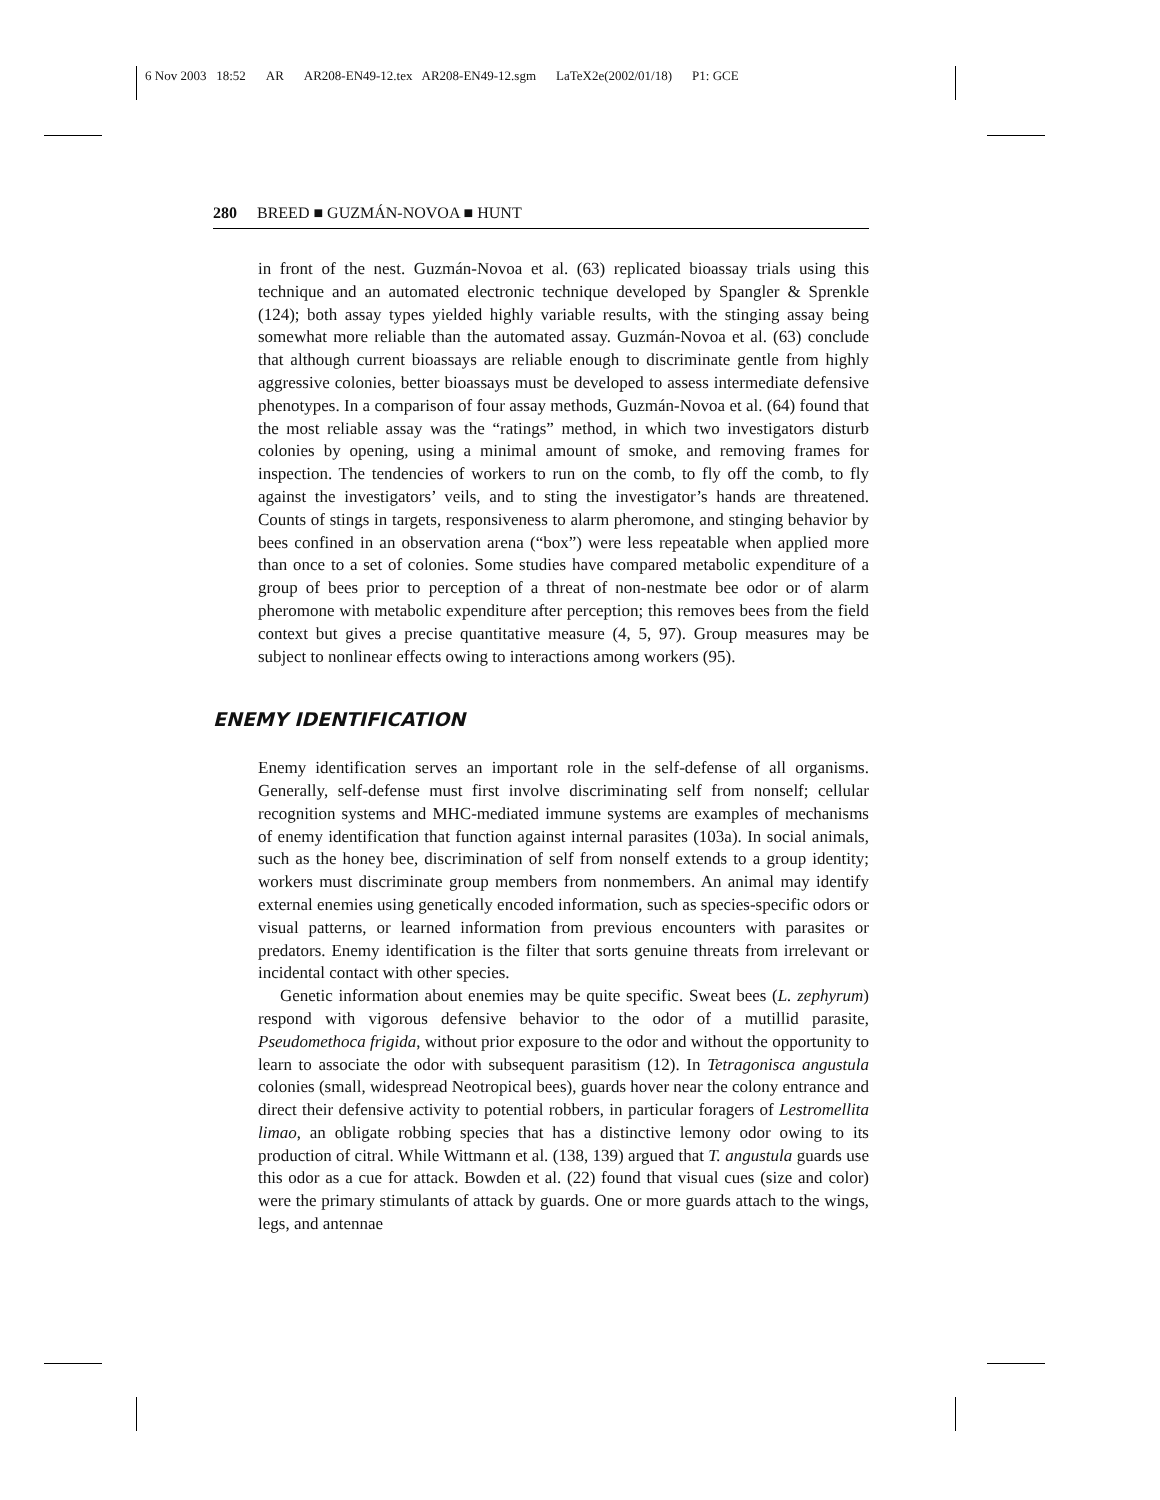6 Nov 2003 18:52 AR AR208-EN49-12.tex AR208-EN49-12.sgm LaTeX2e(2002/01/18) P1: GCE
280 BREED ■ GUZMÁN-NOVOA ■ HUNT
in front of the nest. Guzmán-Novoa et al. (63) replicated bioassay trials using this technique and an automated electronic technique developed by Spangler & Sprenkle (124); both assay types yielded highly variable results, with the stinging assay being somewhat more reliable than the automated assay. Guzmán-Novoa et al. (63) conclude that although current bioassays are reliable enough to discriminate gentle from highly aggressive colonies, better bioassays must be developed to assess intermediate defensive phenotypes. In a comparison of four assay methods, Guzmán-Novoa et al. (64) found that the most reliable assay was the “ratings” method, in which two investigators disturb colonies by opening, using a minimal amount of smoke, and removing frames for inspection. The tendencies of workers to run on the comb, to fly off the comb, to fly against the investigators’ veils, and to sting the investigator’s hands are threatened. Counts of stings in targets, responsiveness to alarm pheromone, and stinging behavior by bees confined in an observation arena (“box”) were less repeatable when applied more than once to a set of colonies. Some studies have compared metabolic expenditure of a group of bees prior to perception of a threat of non-nestmate bee odor or of alarm pheromone with metabolic expenditure after perception; this removes bees from the field context but gives a precise quantitative measure (4, 5, 97). Group measures may be subject to nonlinear effects owing to interactions among workers (95).
ENEMY IDENTIFICATION
Enemy identification serves an important role in the self-defense of all organisms. Generally, self-defense must first involve discriminating self from nonself; cellular recognition systems and MHC-mediated immune systems are examples of mechanisms of enemy identification that function against internal parasites (103a). In social animals, such as the honey bee, discrimination of self from nonself extends to a group identity; workers must discriminate group members from nonmembers. An animal may identify external enemies using genetically encoded information, such as species-specific odors or visual patterns, or learned information from previous encounters with parasites or predators. Enemy identification is the filter that sorts genuine threats from irrelevant or incidental contact with other species.
Genetic information about enemies may be quite specific. Sweat bees (L. zephyrum) respond with vigorous defensive behavior to the odor of a mutillid parasite, Pseudomethoca frigida, without prior exposure to the odor and without the opportunity to learn to associate the odor with subsequent parasitism (12). In Tetragonisca angustula colonies (small, widespread Neotropical bees), guards hover near the colony entrance and direct their defensive activity to potential robbers, in particular foragers of Lestromellita limao, an obligate robbing species that has a distinctive lemony odor owing to its production of citral. While Wittmann et al. (138, 139) argued that T. angustula guards use this odor as a cue for attack. Bowden et al. (22) found that visual cues (size and color) were the primary stimulants of attack by guards. One or more guards attach to the wings, legs, and antennae